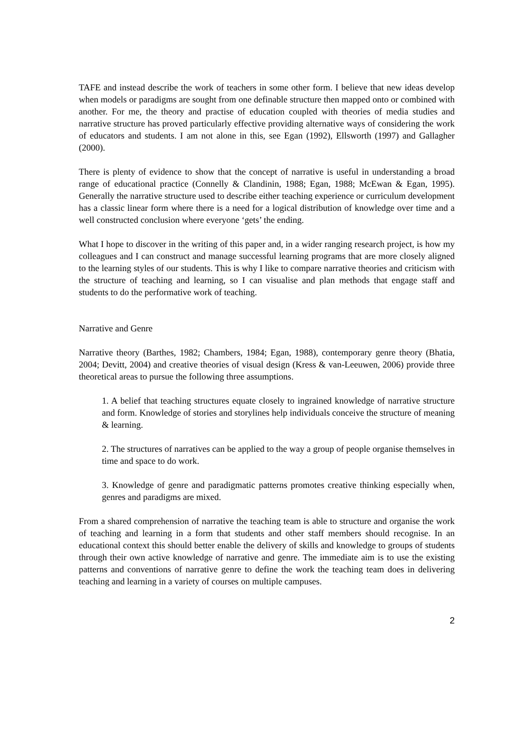TAFE and instead describe the work of teachers in some other form. I believe that new ideas develop when models or paradigms are sought from one definable structure then mapped onto or combined with another. For me, the theory and practise of education coupled with theories of media studies and narrative structure has proved particularly effective providing alternative ways of considering the work of educators and students. I am not alone in this, see Egan (1992), Ellsworth (1997) and Gallagher (2000).
There is plenty of evidence to show that the concept of narrative is useful in understanding a broad range of educational practice (Connelly & Clandinin, 1988; Egan, 1988; McEwan & Egan, 1995). Generally the narrative structure used to describe either teaching experience or curriculum development has a classic linear form where there is a need for a logical distribution of knowledge over time and a well constructed conclusion where everyone ‘gets’ the ending.
What I hope to discover in the writing of this paper and, in a wider ranging research project, is how my colleagues and I can construct and manage successful learning programs that are more closely aligned to the learning styles of our students. This is why I like to compare narrative theories and criticism with the structure of teaching and learning, so I can visualise and plan methods that engage staff and students to do the performative work of teaching.
Narrative and Genre
Narrative theory (Barthes, 1982; Chambers, 1984; Egan, 1988), contemporary genre theory (Bhatia, 2004; Devitt, 2004) and creative theories of visual design (Kress & van-Leeuwen, 2006) provide three theoretical areas to pursue the following three assumptions.
1. A belief that teaching structures equate closely to ingrained knowledge of narrative structure and form. Knowledge of stories and storylines help individuals conceive the structure of meaning & learning.
2. The structures of narratives can be applied to the way a group of people organise themselves in time and space to do work.
3. Knowledge of genre and paradigmatic patterns promotes creative thinking especially when, genres and paradigms are mixed.
From a shared comprehension of narrative the teaching team is able to structure and organise the work of teaching and learning in a form that students and other staff members should recognise. In an educational context this should better enable the delivery of skills and knowledge to groups of students through their own active knowledge of narrative and genre. The immediate aim is to use the existing patterns and conventions of narrative genre to define the work the teaching team does in delivering teaching and learning in a variety of courses on multiple campuses.
2